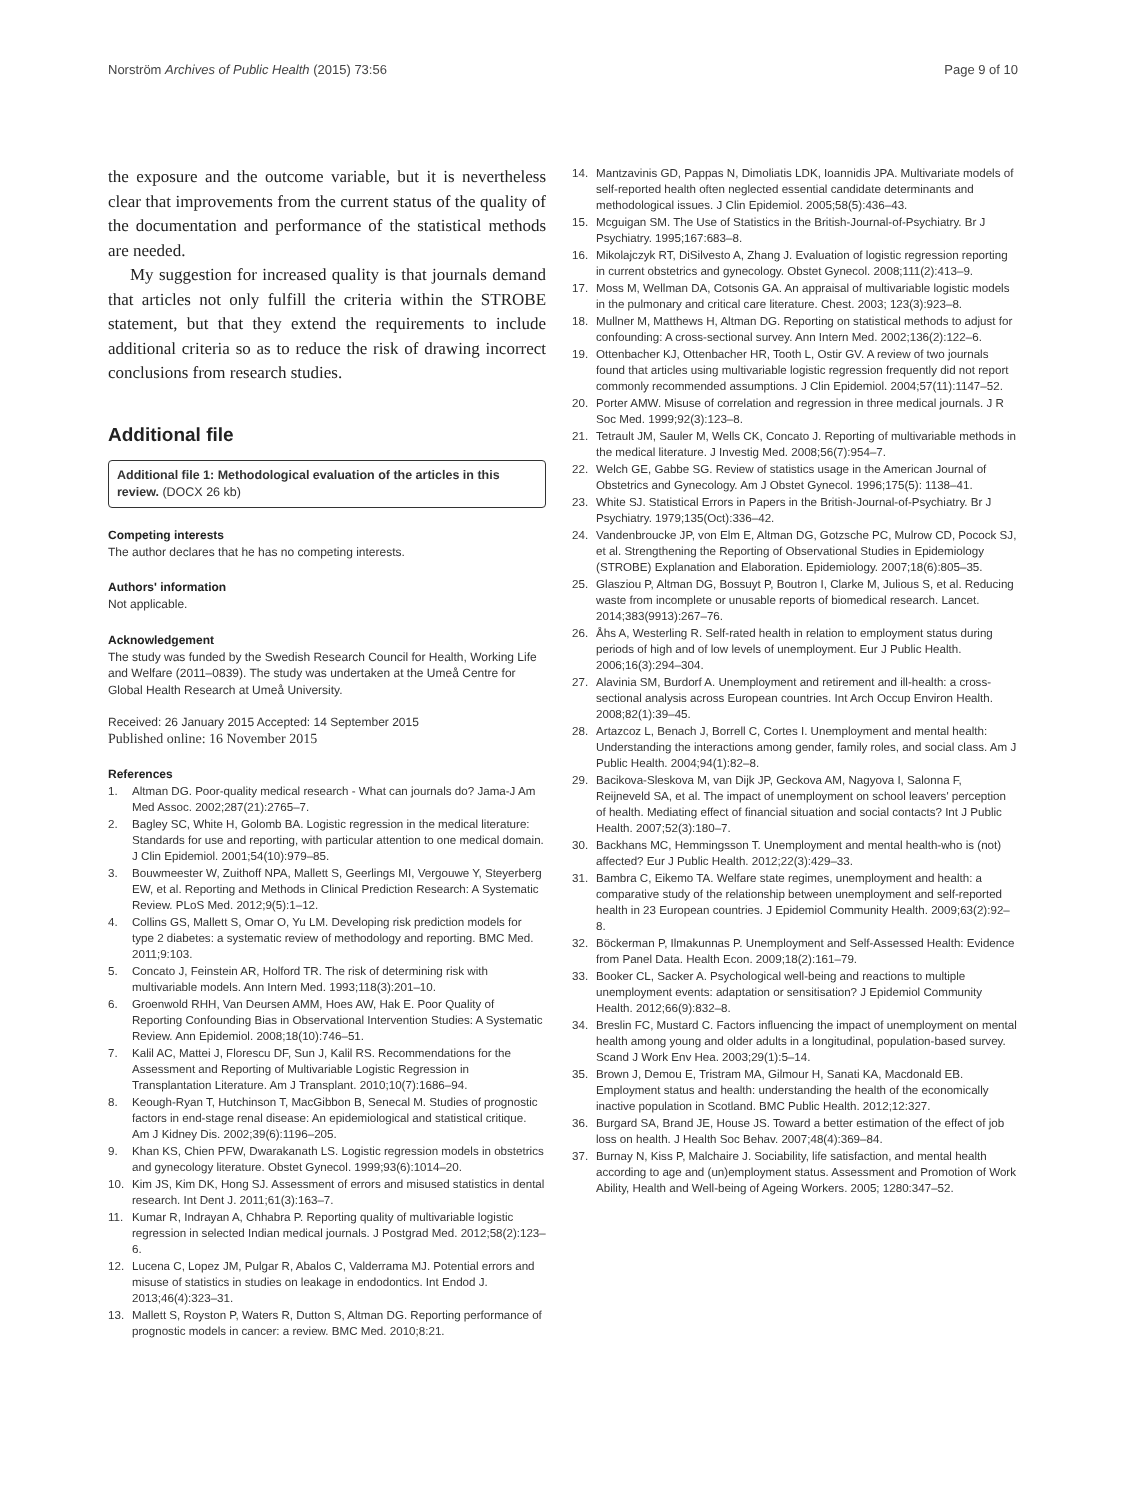Norström Archives of Public Health (2015) 73:56 Page 9 of 10
the exposure and the outcome variable, but it is nevertheless clear that improvements from the current status of the quality of the documentation and performance of the statistical methods are needed.
My suggestion for increased quality is that journals demand that articles not only fulfill the criteria within the STROBE statement, but that they extend the requirements to include additional criteria so as to reduce the risk of drawing incorrect conclusions from research studies.
Additional file
Additional file 1: Methodological evaluation of the articles in this review. (DOCX 26 kb)
Competing interests
The author declares that he has no competing interests.
Authors' information
Not applicable.
Acknowledgement
The study was funded by the Swedish Research Council for Health, Working Life and Welfare (2011–0839). The study was undertaken at the Umeå Centre for Global Health Research at Umeå University.
Received: 26 January 2015 Accepted: 14 September 2015
Published online: 16 November 2015
References
1. Altman DG. Poor-quality medical research - What can journals do? Jama-J Am Med Assoc. 2002;287(21):2765–7.
2. Bagley SC, White H, Golomb BA. Logistic regression in the medical literature: Standards for use and reporting, with particular attention to one medical domain. J Clin Epidemiol. 2001;54(10):979–85.
3. Bouwmeester W, Zuithoff NPA, Mallett S, Geerlings MI, Vergouwe Y, Steyerberg EW, et al. Reporting and Methods in Clinical Prediction Research: A Systematic Review. PLoS Med. 2012;9(5):1–12.
4. Collins GS, Mallett S, Omar O, Yu LM. Developing risk prediction models for type 2 diabetes: a systematic review of methodology and reporting. BMC Med. 2011;9:103.
5. Concato J, Feinstein AR, Holford TR. The risk of determining risk with multivariable models. Ann Intern Med. 1993;118(3):201–10.
6. Groenwold RHH, Van Deursen AMM, Hoes AW, Hak E. Poor Quality of Reporting Confounding Bias in Observational Intervention Studies: A Systematic Review. Ann Epidemiol. 2008;18(10):746–51.
7. Kalil AC, Mattei J, Florescu DF, Sun J, Kalil RS. Recommendations for the Assessment and Reporting of Multivariable Logistic Regression in Transplantation Literature. Am J Transplant. 2010;10(7):1686–94.
8. Keough-Ryan T, Hutchinson T, MacGibbon B, Senecal M. Studies of prognostic factors in end-stage renal disease: An epidemiological and statistical critique. Am J Kidney Dis. 2002;39(6):1196–205.
9. Khan KS, Chien PFW, Dwarakanath LS. Logistic regression models in obstetrics and gynecology literature. Obstet Gynecol. 1999;93(6):1014–20.
10. Kim JS, Kim DK, Hong SJ. Assessment of errors and misused statistics in dental research. Int Dent J. 2011;61(3):163–7.
11. Kumar R, Indrayan A, Chhabra P. Reporting quality of multivariable logistic regression in selected Indian medical journals. J Postgrad Med. 2012;58(2):123–6.
12. Lucena C, Lopez JM, Pulgar R, Abalos C, Valderrama MJ. Potential errors and misuse of statistics in studies on leakage in endodontics. Int Endod J. 2013;46(4):323–31.
13. Mallett S, Royston P, Waters R, Dutton S, Altman DG. Reporting performance of prognostic models in cancer: a review. BMC Med. 2010;8:21.
14. Mantzavinis GD, Pappas N, Dimoliatis LDK, Ioannidis JPA. Multivariate models of self-reported health often neglected essential candidate determinants and methodological issues. J Clin Epidemiol. 2005;58(5):436–43.
15. Mcguigan SM. The Use of Statistics in the British-Journal-of-Psychiatry. Br J Psychiatry. 1995;167:683–8.
16. Mikolajczyk RT, DiSilvesto A, Zhang J. Evaluation of logistic regression reporting in current obstetrics and gynecology. Obstet Gynecol. 2008;111(2):413–9.
17. Moss M, Wellman DA, Cotsonis GA. An appraisal of multivariable logistic models in the pulmonary and critical care literature. Chest. 2003; 123(3):923–8.
18. Mullner M, Matthews H, Altman DG. Reporting on statistical methods to adjust for confounding: A cross-sectional survey. Ann Intern Med. 2002;136(2):122–6.
19. Ottenbacher KJ, Ottenbacher HR, Tooth L, Ostir GV. A review of two journals found that articles using multivariable logistic regression frequently did not report commonly recommended assumptions. J Clin Epidemiol. 2004;57(11):1147–52.
20. Porter AMW. Misuse of correlation and regression in three medical journals. J R Soc Med. 1999;92(3):123–8.
21. Tetrault JM, Sauler M, Wells CK, Concato J. Reporting of multivariable methods in the medical literature. J Investig Med. 2008;56(7):954–7.
22. Welch GE, Gabbe SG. Review of statistics usage in the American Journal of Obstetrics and Gynecology. Am J Obstet Gynecol. 1996;175(5): 1138–41.
23. White SJ. Statistical Errors in Papers in the British-Journal-of-Psychiatry. Br J Psychiatry. 1979;135(Oct):336–42.
24. Vandenbroucke JP, von Elm E, Altman DG, Gotzsche PC, Mulrow CD, Pocock SJ, et al. Strengthening the Reporting of Observational Studies in Epidemiology (STROBE) Explanation and Elaboration. Epidemiology. 2007;18(6):805–35.
25. Glasziou P, Altman DG, Bossuyt P, Boutron I, Clarke M, Julious S, et al. Reducing waste from incomplete or unusable reports of biomedical research. Lancet. 2014;383(9913):267–76.
26. Åhs A, Westerling R. Self-rated health in relation to employment status during periods of high and of low levels of unemployment. Eur J Public Health. 2006;16(3):294–304.
27. Alavinia SM, Burdorf A. Unemployment and retirement and ill-health: a cross-sectional analysis across European countries. Int Arch Occup Environ Health. 2008;82(1):39–45.
28. Artazcoz L, Benach J, Borrell C, Cortes I. Unemployment and mental health: Understanding the interactions among gender, family roles, and social class. Am J Public Health. 2004;94(1):82–8.
29. Bacikova-Sleskova M, van Dijk JP, Geckova AM, Nagyova I, Salonna F, Reijneveld SA, et al. The impact of unemployment on school leavers' perception of health. Mediating effect of financial situation and social contacts? Int J Public Health. 2007;52(3):180–7.
30. Backhans MC, Hemmingsson T. Unemployment and mental health-who is (not) affected? Eur J Public Health. 2012;22(3):429–33.
31. Bambra C, Eikemo TA. Welfare state regimes, unemployment and health: a comparative study of the relationship between unemployment and self-reported health in 23 European countries. J Epidemiol Community Health. 2009;63(2):92–8.
32. Böckerman P, Ilmakunnas P. Unemployment and Self-Assessed Health: Evidence from Panel Data. Health Econ. 2009;18(2):161–79.
33. Booker CL, Sacker A. Psychological well-being and reactions to multiple unemployment events: adaptation or sensitisation? J Epidemiol Community Health. 2012;66(9):832–8.
34. Breslin FC, Mustard C. Factors influencing the impact of unemployment on mental health among young and older adults in a longitudinal, population-based survey. Scand J Work Env Hea. 2003;29(1):5–14.
35. Brown J, Demou E, Tristram MA, Gilmour H, Sanati KA, Macdonald EB. Employment status and health: understanding the health of the economically inactive population in Scotland. BMC Public Health. 2012;12:327.
36. Burgard SA, Brand JE, House JS. Toward a better estimation of the effect of job loss on health. J Health Soc Behav. 2007;48(4):369–84.
37. Burnay N, Kiss P, Malchaire J. Sociability, life satisfaction, and mental health according to age and (un)employment status. Assessment and Promotion of Work Ability, Health and Well-being of Ageing Workers. 2005; 1280:347–52.